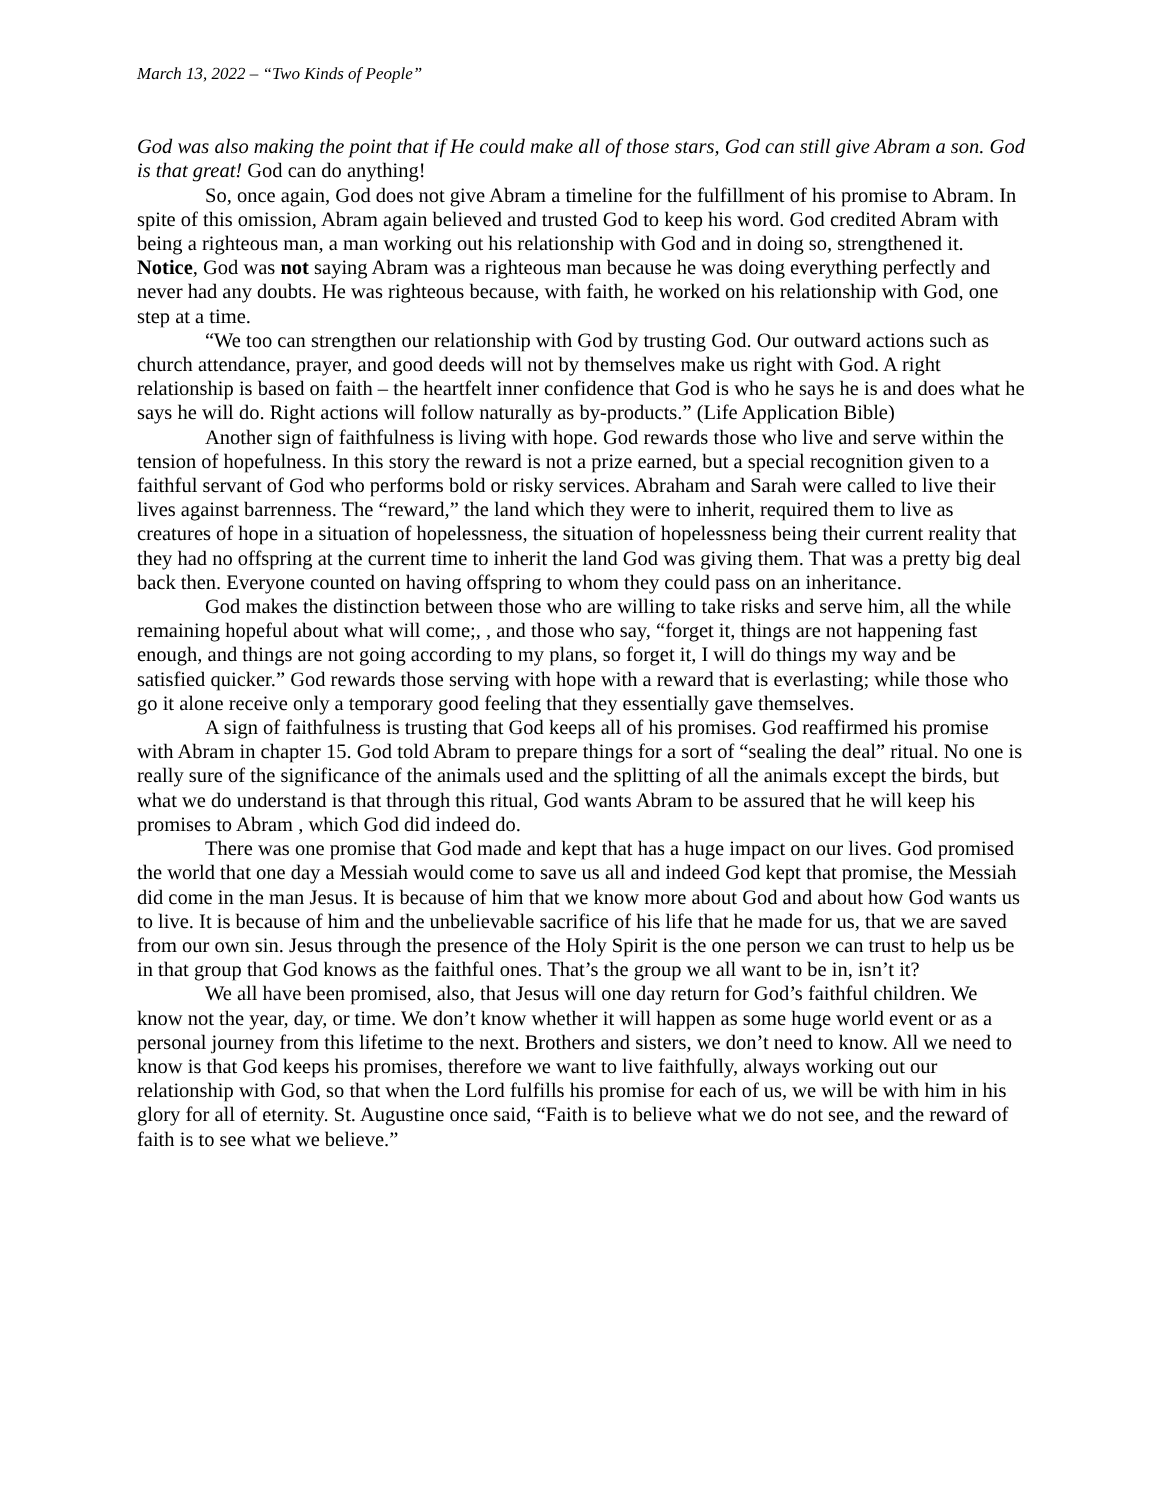March 13, 2022 – “Two Kinds of People”
God was also making the point that if He could make all of those stars, God can still give Abram a son. God is that great! God can do anything!
So, once again, God does not give Abram a timeline for the fulfillment of his promise to Abram. In spite of this omission, Abram again believed and trusted God to keep his word. God credited Abram with being a righteous man, a man working out his relationship with God and in doing so, strengthened it. Notice, God was not saying Abram was a righteous man because he was doing everything perfectly and never had any doubts. He was righteous because, with faith, he worked on his relationship with God, one step at a time.
“We too can strengthen our relationship with God by trusting God. Our outward actions such as church attendance, prayer, and good deeds will not by themselves make us right with God. A right relationship is based on faith – the heartfelt inner confidence that God is who he says he is and does what he says he will do. Right actions will follow naturally as by-products.” (Life Application Bible)
Another sign of faithfulness is living with hope. God rewards those who live and serve within the tension of hopefulness. In this story the reward is not a prize earned, but a special recognition given to a faithful servant of God who performs bold or risky services. Abraham and Sarah were called to live their lives against barrenness. The “reward,” the land which they were to inherit, required them to live as creatures of hope in a situation of hopelessness, the situation of hopelessness being their current reality that they had no offspring at the current time to inherit the land God was giving them. That was a pretty big deal back then. Everyone counted on having offspring to whom they could pass on an inheritance.
God makes the distinction between those who are willing to take risks and serve him, all the while remaining hopeful about what will come;, , and those who say, “forget it, things are not happening fast enough, and things are not going according to my plans, so forget it, I will do things my way and be satisfied quicker.” God rewards those serving with hope with a reward that is everlasting; while those who go it alone receive only a temporary good feeling that they essentially gave themselves.
A sign of faithfulness is trusting that God keeps all of his promises. God reaffirmed his promise with Abram in chapter 15. God told Abram to prepare things for a sort of “sealing the deal” ritual. No one is really sure of the significance of the animals used and the splitting of all the animals except the birds, but what we do understand is that through this ritual, God wants Abram to be assured that he will keep his promises to Abram , which God did indeed do.
There was one promise that God made and kept that has a huge impact on our lives. God promised the world that one day a Messiah would come to save us all and indeed God kept that promise, the Messiah did come in the man Jesus. It is because of him that we know more about God and about how God wants us to live. It is because of him and the unbelievable sacrifice of his life that he made for us, that we are saved from our own sin. Jesus through the presence of the Holy Spirit is the one person we can trust to help us be in that group that God knows as the faithful ones. That’s the group we all want to be in, isn’t it?
We all have been promised, also, that Jesus will one day return for God’s faithful children. We know not the year, day, or time. We don’t know whether it will happen as some huge world event or as a personal journey from this lifetime to the next. Brothers and sisters, we don’t need to know. All we need to know is that God keeps his promises, therefore we want to live faithfully, always working out our relationship with God, so that when the Lord fulfills his promise for each of us, we will be with him in his glory for all of eternity. St. Augustine once said, “Faith is to believe what we do not see, and the reward of faith is to see what we believe.”